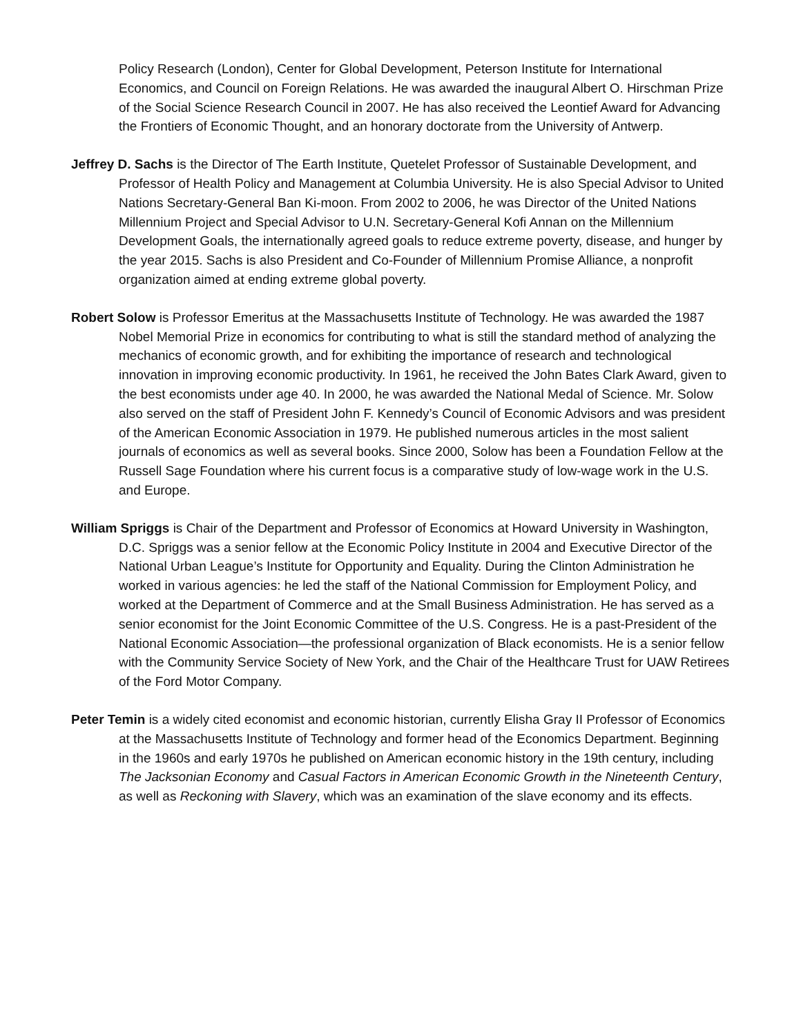Policy Research (London), Center for Global Development, Peterson Institute for International Economics, and Council on Foreign Relations. He was awarded the inaugural Albert O. Hirschman Prize of the Social Science Research Council in 2007. He has also received the Leontief Award for Advancing the Frontiers of Economic Thought, and an honorary doctorate from the University of Antwerp.
Jeffrey D. Sachs is the Director of The Earth Institute, Quetelet Professor of Sustainable Development, and Professor of Health Policy and Management at Columbia University. He is also Special Advisor to United Nations Secretary-General Ban Ki-moon. From 2002 to 2006, he was Director of the United Nations Millennium Project and Special Advisor to U.N. Secretary-General Kofi Annan on the Millennium Development Goals, the internationally agreed goals to reduce extreme poverty, disease, and hunger by the year 2015. Sachs is also President and Co-Founder of Millennium Promise Alliance, a nonprofit organization aimed at ending extreme global poverty.
Robert Solow is Professor Emeritus at the Massachusetts Institute of Technology. He was awarded the 1987 Nobel Memorial Prize in economics for contributing to what is still the standard method of analyzing the mechanics of economic growth, and for exhibiting the importance of research and technological innovation in improving economic productivity. In 1961, he received the John Bates Clark Award, given to the best economists under age 40. In 2000, he was awarded the National Medal of Science. Mr. Solow also served on the staff of President John F. Kennedy’s Council of Economic Advisors and was president of the American Economic Association in 1979. He published numerous articles in the most salient journals of economics as well as several books. Since 2000, Solow has been a Foundation Fellow at the Russell Sage Foundation where his current focus is a comparative study of low-wage work in the U.S. and Europe.
William Spriggs is Chair of the Department and Professor of Economics at Howard University in Washington, D.C. Spriggs was a senior fellow at the Economic Policy Institute in 2004 and Executive Director of the National Urban League’s Institute for Opportunity and Equality. During the Clinton Administration he worked in various agencies: he led the staff of the National Commission for Employment Policy, and worked at the Department of Commerce and at the Small Business Administration. He has served as a senior economist for the Joint Economic Committee of the U.S. Congress. He is a past-President of the National Economic Association—the professional organization of Black economists. He is a senior fellow with the Community Service Society of New York, and the Chair of the Healthcare Trust for UAW Retirees of the Ford Motor Company.
Peter Temin is a widely cited economist and economic historian, currently Elisha Gray II Professor of Economics at the Massachusetts Institute of Technology and former head of the Economics Department. Beginning in the 1960s and early 1970s he published on American economic history in the 19th century, including The Jacksonian Economy and Casual Factors in American Economic Growth in the Nineteenth Century, as well as Reckoning with Slavery, which was an examination of the slave economy and its effects.